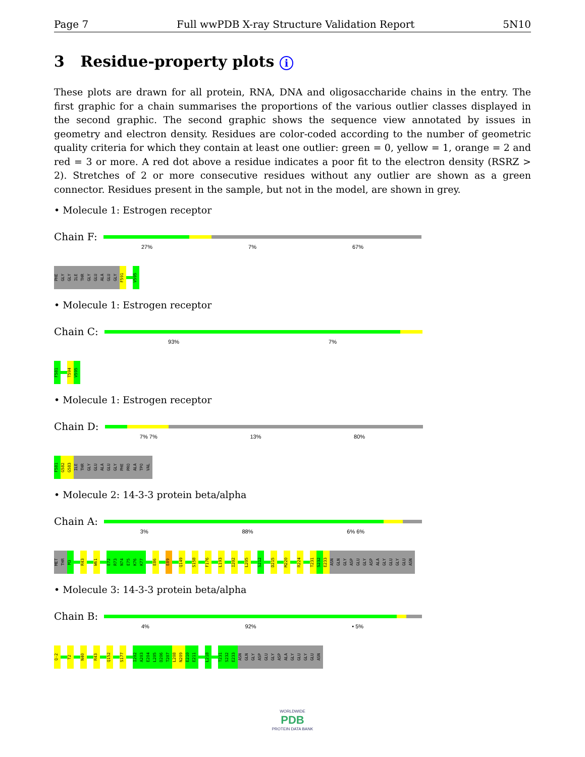Page 7 Full wwPDB X-ray Structure Validation Report 5N10
3 Residue-property plots i
These plots are drawn for all protein, RNA, DNA and oligosaccharide chains in the entry. The first graphic for a chain summarises the proportions of the various outlier classes displayed in the second graphic. The second graphic shows the sequence view annotated by issues in geometry and electron density. Residues are color-coded according to the number of geometric quality criteria for which they contain at least one outlier: green = 0, yellow = 1, orange = 2 and red = 3 or more. A red dot above a residue indicates a poor fit to the electron density (RSRZ > 2). Stretches of 2 or more consecutive residues without any outlier are shown as a green connector. Residues present in the sample, but not in the model, are shown in grey.
• Molecule 1: Estrogen receptor
Chain F:
27% 7% 67%
PHE
GLY
GLY
ILE
THR
GLY
GLU
ALA
GLU
GLY
F591
V595
• Molecule 1: Estrogen receptor
Chain C:
93% 7%
F581
T594
V595
• Molecule 1: Estrogen receptor
Chain D:
7% 7% 13% 80%
F581
G582
G583
ILE
THR
GLY
GLU
ALA
GLU
GLY
PHE
PRO
ALA
TPO
VAL
• Molecule 2: 14-3-3 protein beta/alpha
Chain A:
3% 88% 6% 6%
MET
THR
M3
R43
W61
E72
R73
N74
E75
K76
K77
E86
E89
Q149
S158
F176
L193
I202
L205
S212
D215
M220
R224
T231
S232
E233
ASN
GLN
GLY
ASP
GLU
GLY
ASP
ALA
GLY
GLU
GLY
GLU
ASN
• Molecule 3: 14-3-3 protein beta/alpha
Chain B:
4% 92% • 5%
Q-2
T2
N40
R43
Q152
S177
I202
A203
E204
L205
D206
T207
L208
N209
E210
E211
L218
T231
S232
E233
ASN
GLN
GLY
ASP
GLU
GLY
ASP
ALA
GLY
GLU
GLY
GLU
ASN
WORLDWIDE
PDB
PROTEIN DATA BANK